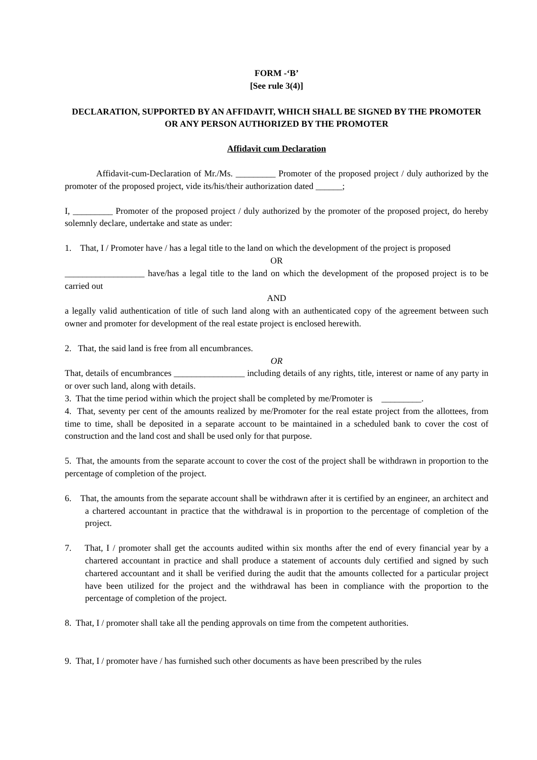FORM -‘B’
[See rule 3(4)]
DECLARATION, SUPPORTED BY AN AFFIDAVIT, WHICH SHALL BE SIGNED BY THE PROMOTER OR ANY PERSON AUTHORIZED BY THE PROMOTER
Affidavit cum Declaration
Affidavit-cum-Declaration of Mr./Ms. _________ Promoter of the proposed project / duly authorized by the promoter of the proposed project, vide its/his/their authorization dated ______;
I, _________ Promoter of the proposed project / duly authorized by the promoter of the proposed project, do hereby solemnly declare, undertake and state as under:
1. That, I / Promoter have / has a legal title to the land on which the development of the project is proposed
OR
__________________ have/has a legal title to the land on which the development of the proposed project is to be carried out
AND
a legally valid authentication of title of such land along with an authenticated copy of the agreement between such owner and promoter for development of the real estate project is enclosed herewith.
2. That, the said land is free from all encumbrances.
OR
That, details of encumbrances ________________ including details of any rights, title, interest or name of any party in or over such land, along with details.
3. That the time period within which the project shall be completed by me/Promoter is _________.
4. That, seventy per cent of the amounts realized by me/Promoter for the real estate project from the allottees, from time to time, shall be deposited in a separate account to be maintained in a scheduled bank to cover the cost of construction and the land cost and shall be used only for that purpose.
5. That, the amounts from the separate account to cover the cost of the project shall be withdrawn in proportion to the percentage of completion of the project.
6. That, the amounts from the separate account shall be withdrawn after it is certified by an engineer, an architect and a chartered accountant in practice that the withdrawal is in proportion to the percentage of completion of the project.
7. That, I / promoter shall get the accounts audited within six months after the end of every financial year by a chartered accountant in practice and shall produce a statement of accounts duly certified and signed by such chartered accountant and it shall be verified during the audit that the amounts collected for a particular project have been utilized for the project and the withdrawal has been in compliance with the proportion to the percentage of completion of the project.
8. That, I / promoter shall take all the pending approvals on time from the competent authorities.
9. That, I / promoter have / has furnished such other documents as have been prescribed by the rules